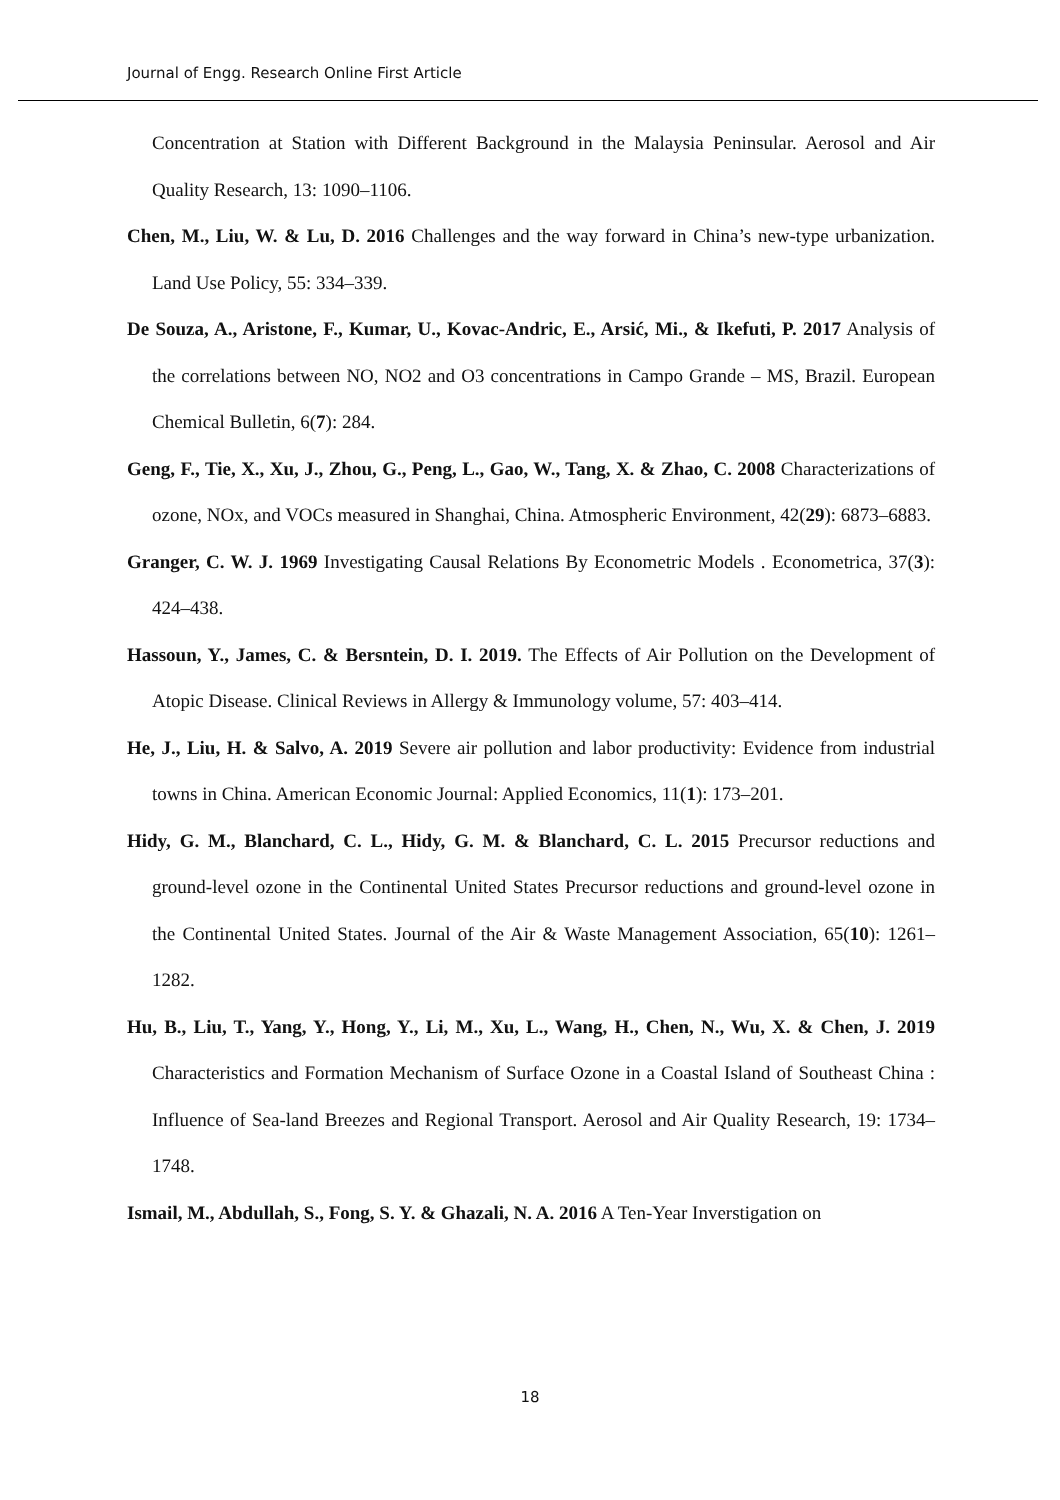Journal of Engg. Research Online First Article
Concentration at Station with Different Background in the Malaysia Peninsular. Aerosol and Air Quality Research, 13: 1090–1106.
Chen, M., Liu, W. & Lu, D. 2016 Challenges and the way forward in China’s new-type urbanization. Land Use Policy, 55: 334–339.
De Souza, A., Aristone, F., Kumar, U., Kovac-Andric, E., Arsić, Mi., & Ikefuti, P. 2017 Analysis of the correlations between NO, NO2 and O3 concentrations in Campo Grande – MS, Brazil. European Chemical Bulletin, 6(7): 284.
Geng, F., Tie, X., Xu, J., Zhou, G., Peng, L., Gao, W., Tang, X. & Zhao, C. 2008 Characterizations of ozone, NOx, and VOCs measured in Shanghai, China. Atmospheric Environment, 42(29): 6873–6883.
Granger, C. W. J. 1969 Investigating Causal Relations By Econometric Models . Econometrica, 37(3): 424–438.
Hassoun, Y., James, C. & Bersntein, D. I. 2019. The Effects of Air Pollution on the Development of Atopic Disease. Clinical Reviews in Allergy & Immunology volume, 57: 403–414.
He, J., Liu, H. & Salvo, A. 2019 Severe air pollution and labor productivity: Evidence from industrial towns in China. American Economic Journal: Applied Economics, 11(1): 173–201.
Hidy, G. M., Blanchard, C. L., Hidy, G. M. & Blanchard, C. L. 2015 Precursor reductions and ground-level ozone in the Continental United States Precursor reductions and ground-level ozone in the Continental United States. Journal of the Air & Waste Management Association, 65(10): 1261–1282.
Hu, B., Liu, T., Yang, Y., Hong, Y., Li, M., Xu, L., Wang, H., Chen, N., Wu, X. & Chen, J. 2019 Characteristics and Formation Mechanism of Surface Ozone in a Coastal Island of Southeast China : Influence of Sea-land Breezes and Regional Transport. Aerosol and Air Quality Research, 19: 1734–1748.
Ismail, M., Abdullah, S., Fong, S. Y. & Ghazali, N. A. 2016 A Ten-Year Inverstigation on
18